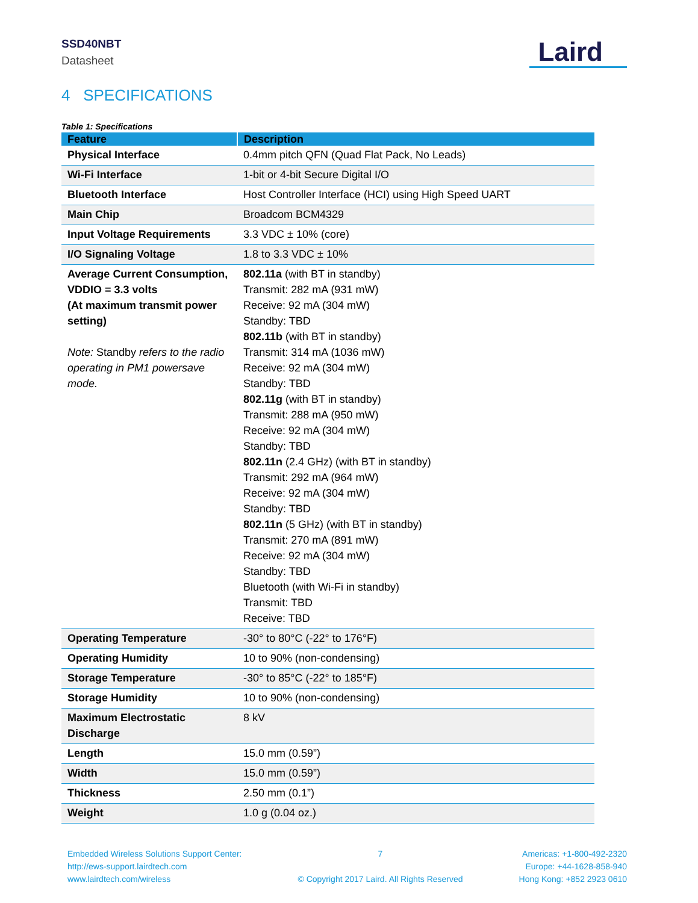SSD40NBT
Datasheet
Laird
4 SPECIFICATIONS
Table 1: Specifications
| Feature | Description |
| --- | --- |
| Physical Interface | 0.4mm pitch QFN (Quad Flat Pack, No Leads) |
| Wi-Fi Interface | 1-bit or 4-bit Secure Digital I/O |
| Bluetooth Interface | Host Controller Interface (HCI) using High Speed UART |
| Main Chip | Broadcom BCM4329 |
| Input Voltage Requirements | 3.3 VDC ± 10% (core) |
| I/O Signaling Voltage | 1.8 to 3.3 VDC ± 10% |
| Average Current Consumption, VDDIO = 3.3 volts (At maximum transmit power setting) Note: Standby refers to the radio operating in PM1 powersave mode. | 802.11a (with BT in standby) Transmit: 282 mA (931 mW) Receive: 92 mA (304 mW) Standby: TBD 802.11b (with BT in standby) Transmit: 314 mA (1036 mW) Receive: 92 mA (304 mW) Standby: TBD 802.11g (with BT in standby) Transmit: 288 mA (950 mW) Receive: 92 mA (304 mW) Standby: TBD 802.11n (2.4 GHz) (with BT in standby) Transmit: 292 mA (964 mW) Receive: 92 mA (304 mW) Standby: TBD 802.11n (5 GHz) (with BT in standby) Transmit: 270 mA (891 mW) Receive: 92 mA (304 mW) Standby: TBD Bluetooth (with Wi-Fi in standby) Transmit: TBD Receive: TBD |
| Operating Temperature | -30° to 80°C (-22° to 176°F) |
| Operating Humidity | 10 to 90% (non-condensing) |
| Storage Temperature | -30° to 85°C (-22° to 185°F) |
| Storage Humidity | 10 to 90% (non-condensing) |
| Maximum Electrostatic Discharge | 8 kV |
| Length | 15.0 mm (0.59”) |
| Width | 15.0 mm (0.59”) |
| Thickness | 2.50 mm (0.1”) |
| Weight | 1.0 g (0.04 oz.) |
Embedded Wireless Solutions Support Center:
http://ews-support.lairdtech.com
www.lairdtech.com/wireless
7
© Copyright 2017 Laird. All Rights Reserved
Americas: +1-800-492-2320
Europe: +44-1628-858-940
Hong Kong: +852 2923 0610